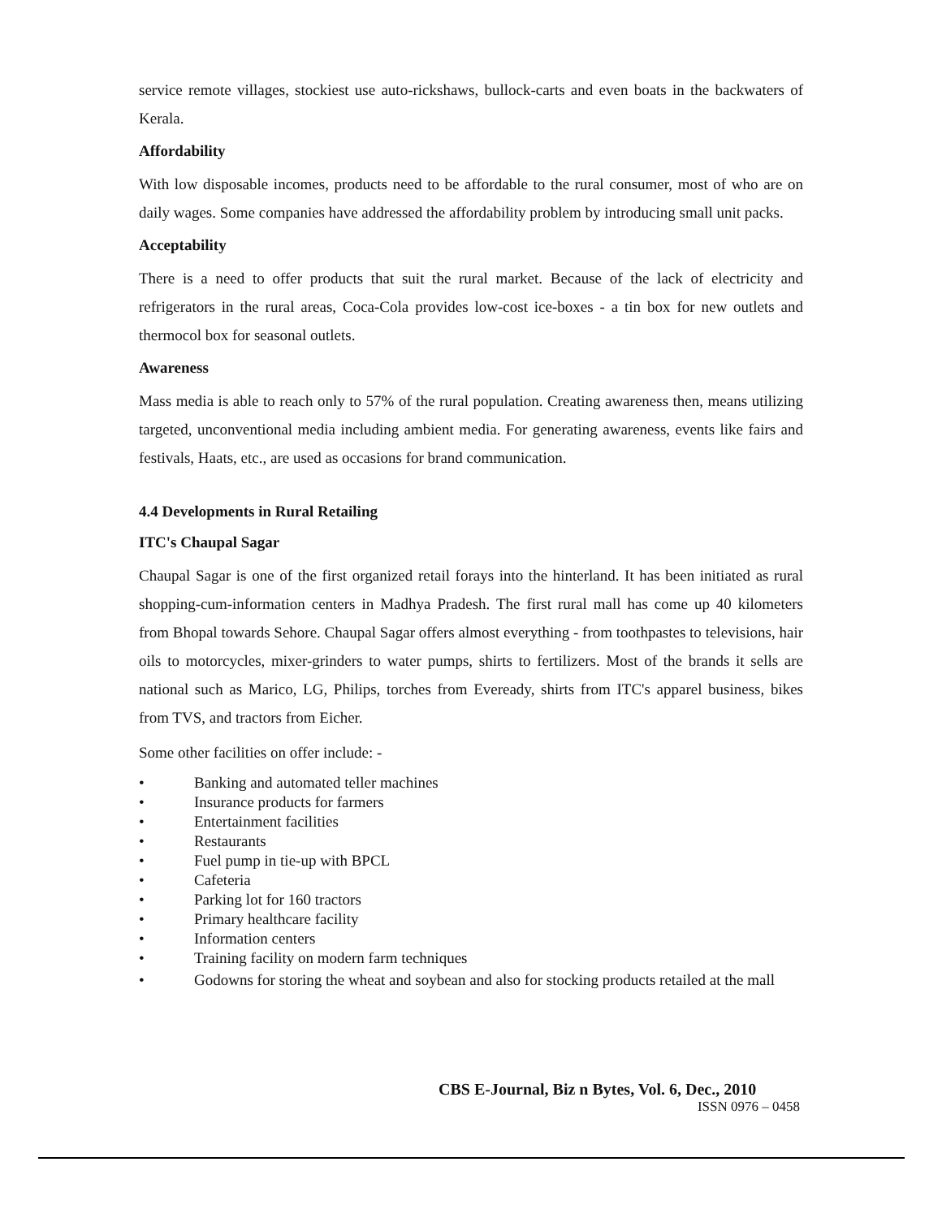service remote villages, stockiest use auto-rickshaws, bullock-carts and even boats in the backwaters of Kerala.
Affordability
With low disposable incomes, products need to be affordable to the rural consumer, most of who are on daily wages. Some companies have addressed the affordability problem by introducing small unit packs.
Acceptability
There is a need to offer products that suit the rural market. Because of the lack of electricity and refrigerators in the rural areas, Coca-Cola provides low-cost ice-boxes - a tin box for new outlets and thermocol box for seasonal outlets.
Awareness
Mass media is able to reach only to 57% of the rural population. Creating awareness then, means utilizing targeted, unconventional media including ambient media. For generating awareness, events like fairs and festivals, Haats, etc., are used as occasions for brand communication.
4.4 Developments in Rural Retailing
ITC's Chaupal Sagar
Chaupal Sagar is one of the first organized retail forays into the hinterland. It has been initiated as rural shopping-cum-information centers in Madhya Pradesh. The first rural mall has come up 40 kilometers from Bhopal towards Sehore. Chaupal Sagar offers almost everything - from toothpastes to televisions, hair oils to motorcycles, mixer-grinders to water pumps, shirts to fertilizers. Most of the brands it sells are national such as Marico, LG, Philips, torches from Eveready, shirts from ITC's apparel business, bikes from TVS, and tractors from Eicher.
Some other facilities on offer include: -
• Banking and automated teller machines
• Insurance products for farmers
• Entertainment facilities
• Restaurants
• Fuel pump in tie-up with BPCL
• Cafeteria
• Parking lot for 160 tractors
• Primary healthcare facility
• Information centers
• Training facility on modern farm techniques
• Godowns for storing the wheat and soybean and also for stocking products retailed at the mall
CBS E-Journal, Biz n Bytes, Vol. 6, Dec., 2010
ISSN 0976 – 0458